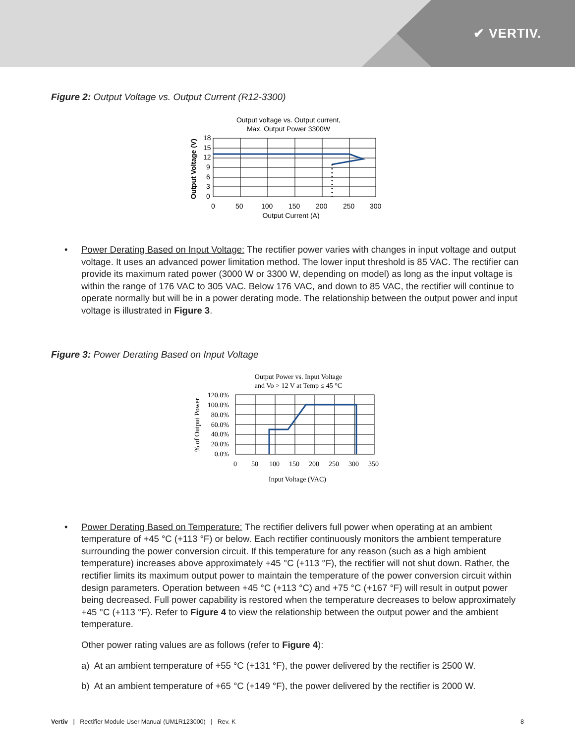✔ VERTIV.
Figure 2: Output Voltage vs. Output Current (R12-3300)
Output voltage vs. Output current,
Max. Output Power 3300W
18
15
12
9
6
3
0
0
50
100
150
200
250
300
Output Current (A)
Output Voltage (V)
• Power Derating Based on Input Voltage: The rectifier power varies with changes in input voltage and output voltage. It uses an advanced power limitation method. The lower input threshold is 85 VAC. The rectifier can provide its maximum rated power (3000 W or 3300 W, depending on model) as long as the input voltage is within the range of 176 VAC to 305 VAC. Below 176 VAC, and down to 85 VAC, the rectifier will continue to operate normally but will be in a power derating mode. The relationship between the output power and input voltage is illustrated in Figure 3.
Figure 3: Power Derating Based on Input Voltage
Output Power vs. Input Voltage
and Vo > 12 V at Temp ≤ 45 °C
120.0%
100.0%
80.0%
60.0%
40.0%
20.0%
0.0%
0
50
100
150
200
250
300
350
Input Voltage (VAC)
% of Output Power
• Power Derating Based on Temperature: The rectifier delivers full power when operating at an ambient temperature of +45 °C (+113 °F) or below. Each rectifier continuously monitors the ambient temperature surrounding the power conversion circuit. If this temperature for any reason (such as a high ambient temperature) increases above approximately +45 °C (+113 °F), the rectifier will not shut down. Rather, the rectifier limits its maximum output power to maintain the temperature of the power conversion circuit within design parameters. Operation between +45 °C (+113 °C) and +75 °C (+167 °F) will result in output power being decreased. Full power capability is restored when the temperature decreases to below approximately +45 °C (+113 °F). Refer to Figure 4 to view the relationship between the output power and the ambient temperature.
Other power rating values are as follows (refer to Figure 4):
a) At an ambient temperature of +55 °C (+131 °F), the power delivered by the rectifier is 2500 W.
b) At an ambient temperature of +65 °C (+149 °F), the power delivered by the rectifier is 2000 W.
Vertiv | Rectifier Module User Manual (UM1R123000) | Rev. K 8